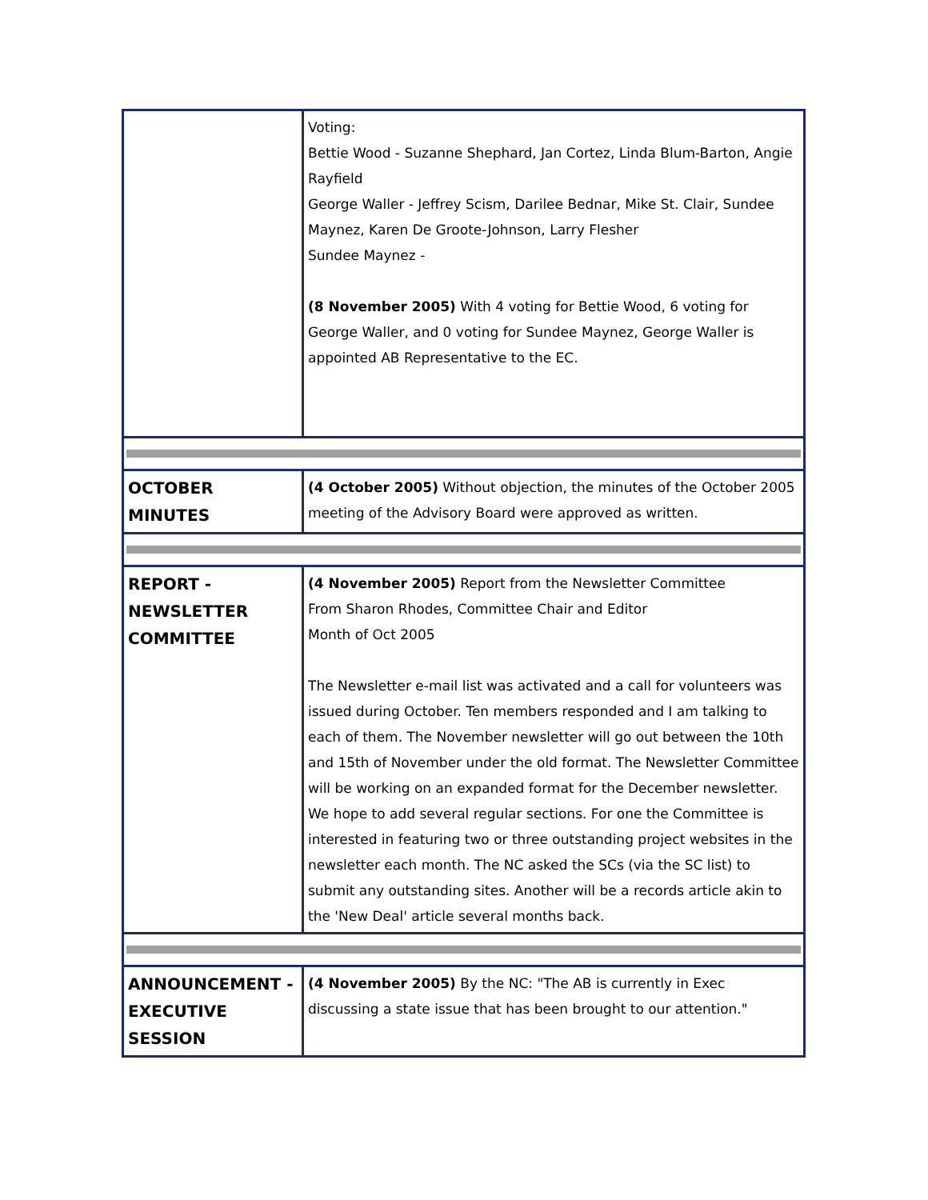| | Voting: Bettie Wood - Suzanne Shephard, Jan Cortez, Linda Blum-Barton, Angie Rayfield George Waller - Jeffrey Scism, Darilee Bednar, Mike St. Clair, Sundee Maynez, Karen De Groote-Johnson, Larry Flesher Sundee Maynez - (8 November 2005) With 4 voting for Bettie Wood, 6 voting for George Waller, and 0 voting for Sundee Maynez, George Waller is appointed AB Representative to the EC. |
| OCTOBER MINUTES | (4 October 2005) Without objection, the minutes of the October 2005 meeting of the Advisory Board were approved as written. |
| REPORT - NEWSLETTER COMMITTEE | (4 November 2005) Report from the Newsletter Committee From Sharon Rhodes, Committee Chair and Editor Month of Oct 2005 The Newsletter e-mail list was activated and a call for volunteers was issued during October. Ten members responded and I am talking to each of them. The November newsletter will go out between the 10th and 15th of November under the old format. The Newsletter Committee will be working on an expanded format for the December newsletter. We hope to add several regular sections. For one the Committee is interested in featuring two or three outstanding project websites in the newsletter each month. The NC asked the SCs (via the SC list) to submit any outstanding sites. Another will be a records article akin to the 'New Deal' article several months back. |
| ANNOUNCEMENT - EXECUTIVE SESSION | (4 November 2005) By the NC: "The AB is currently in Exec discussing a state issue that has been brought to our attention." |